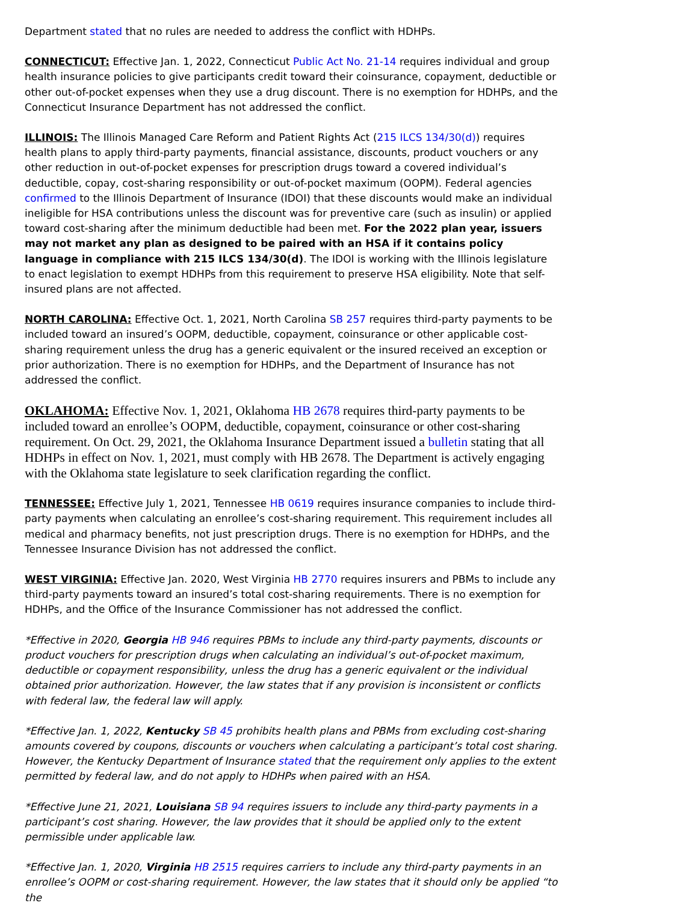Department stated that no rules are needed to address the conflict with HDHPs.
CONNECTICUT: Effective Jan. 1, 2022, Connecticut Public Act No. 21-14 requires individual and group health insurance policies to give participants credit toward their coinsurance, copayment, deductible or other out-of-pocket expenses when they use a drug discount. There is no exemption for HDHPs, and the Connecticut Insurance Department has not addressed the conflict.
ILLINOIS: The Illinois Managed Care Reform and Patient Rights Act (215 ILCS 134/30(d)) requires health plans to apply third-party payments, financial assistance, discounts, product vouchers or any other reduction in out-of-pocket expenses for prescription drugs toward a covered individual’s deductible, copay, cost-sharing responsibility or out-of-pocket maximum (OOPM). Federal agencies confirmed to the Illinois Department of Insurance (IDOI) that these discounts would make an individual ineligible for HSA contributions unless the discount was for preventive care (such as insulin) or applied toward cost-sharing after the minimum deductible had been met. For the 2022 plan year, issuers may not market any plan as designed to be paired with an HSA if it contains policy language in compliance with 215 ILCS 134/30(d). The IDOI is working with the Illinois legislature to enact legislation to exempt HDHPs from this requirement to preserve HSA eligibility. Note that self-insured plans are not affected.
NORTH CAROLINA: Effective Oct. 1, 2021, North Carolina SB 257 requires third-party payments to be included toward an insured’s OOPM, deductible, copayment, coinsurance or other applicable cost-sharing requirement unless the drug has a generic equivalent or the insured received an exception or prior authorization. There is no exemption for HDHPs, and the Department of Insurance has not addressed the conflict.
OKLAHOMA: Effective Nov. 1, 2021, Oklahoma HB 2678 requires third-party payments to be included toward an enrollee’s OOPM, deductible, copayment, coinsurance or other cost-sharing requirement. On Oct. 29, 2021, the Oklahoma Insurance Department issued a bulletin stating that all HDHPs in effect on Nov. 1, 2021, must comply with HB 2678. The Department is actively engaging with the Oklahoma state legislature to seek clarification regarding the conflict.
TENNESSEE: Effective July 1, 2021, Tennessee HB 0619 requires insurance companies to include third-party payments when calculating an enrollee’s cost-sharing requirement. This requirement includes all medical and pharmacy benefits, not just prescription drugs. There is no exemption for HDHPs, and the Tennessee Insurance Division has not addressed the conflict.
WEST VIRGINIA: Effective Jan. 2020, West Virginia HB 2770 requires insurers and PBMs to include any third-party payments toward an insured’s total cost-sharing requirements. There is no exemption for HDHPs, and the Office of the Insurance Commissioner has not addressed the conflict.
*Effective in 2020, Georgia HB 946 requires PBMs to include any third-party payments, discounts or product vouchers for prescription drugs when calculating an individual’s out-of-pocket maximum, deductible or copayment responsibility, unless the drug has a generic equivalent or the individual obtained prior authorization. However, the law states that if any provision is inconsistent or conflicts with federal law, the federal law will apply.
*Effective Jan. 1, 2022, Kentucky SB 45 prohibits health plans and PBMs from excluding cost-sharing amounts covered by coupons, discounts or vouchers when calculating a participant’s total cost sharing. However, the Kentucky Department of Insurance stated that the requirement only applies to the extent permitted by federal law, and do not apply to HDHPs when paired with an HSA.
*Effective June 21, 2021, Louisiana SB 94 requires issuers to include any third-party payments in a participant’s cost sharing. However, the law provides that it should be applied only to the extent permissible under applicable law.
*Effective Jan. 1, 2020, Virginia HB 2515 requires carriers to include any third-party payments in an enrollee’s OOPM or cost-sharing requirement. However, the law states that it should only be applied “to the